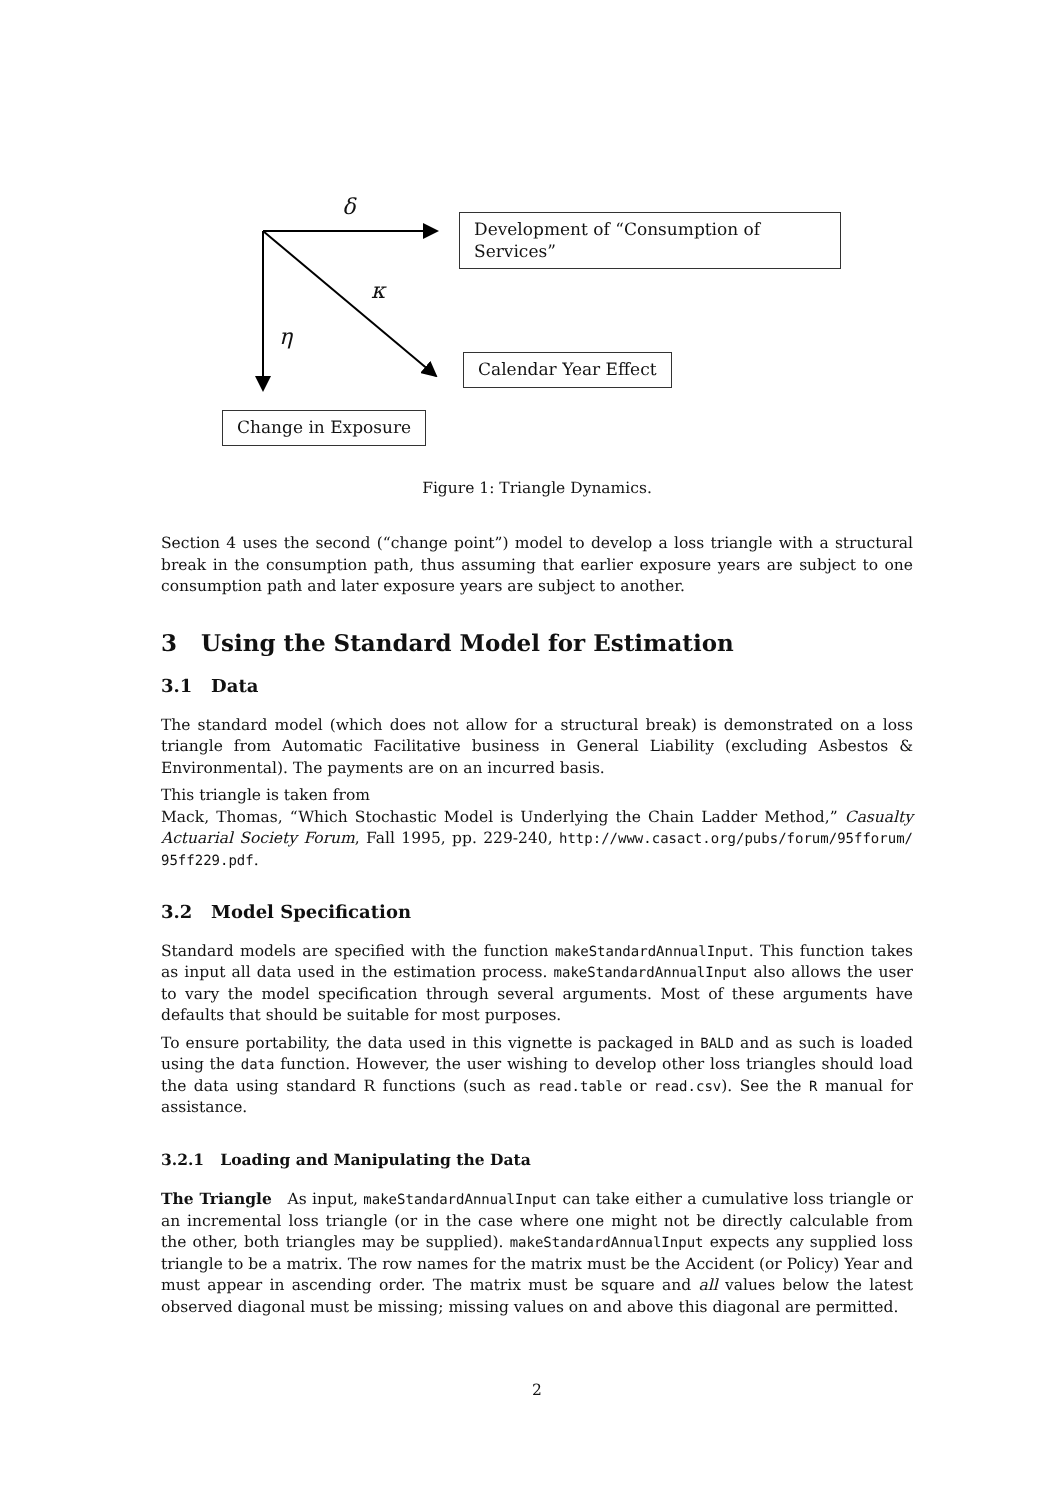δ
κ
η
Development of “Consumption of Services”
Calendar Year Effect
Change in Exposure
Figure 1: Triangle Dynamics.
Section 4 uses the second (“change point”) model to develop a loss triangle with a structural break in the consumption path, thus assuming that earlier exposure years are subject to one consumption path and later exposure years are subject to another.
3 Using the Standard Model for Estimation
3.1 Data
The standard model (which does not allow for a structural break) is demonstrated on a loss triangle from Automatic Facilitative business in General Liability (excluding Asbestos & Environmental). The payments are on an incurred basis.
This triangle is taken from
Mack, Thomas, “Which Stochastic Model is Underlying the Chain Ladder Method,” Casualty Actuarial Society Forum, Fall 1995, pp. 229-240, http://www.casact.org/pubs/forum/95fforum/ 95ff229.pdf.
3.2 Model Specification
Standard models are specified with the function makeStandardAnnualInput. This function takes as input all data used in the estimation process. makeStandardAnnualInput also allows the user to vary the model specification through several arguments. Most of these arguments have defaults that should be suitable for most purposes.
To ensure portability, the data used in this vignette is packaged in BALD and as such is loaded using the data function. However, the user wishing to develop other loss triangles should load the data using standard R functions (such as read.table or read.csv). See the R manual for assistance.
3.2.1 Loading and Manipulating the Data
The Triangle As input, makeStandardAnnualInput can take either a cumulative loss triangle or an incremental loss triangle (or in the case where one might not be directly calculable from the other, both triangles may be supplied). makeStandardAnnualInput expects any supplied loss triangle to be a matrix. The row names for the matrix must be the Accident (or Policy) Year and must appear in ascending order. The matrix must be square and all values below the latest observed diagonal must be missing; missing values on and above this diagonal are permitted.
2